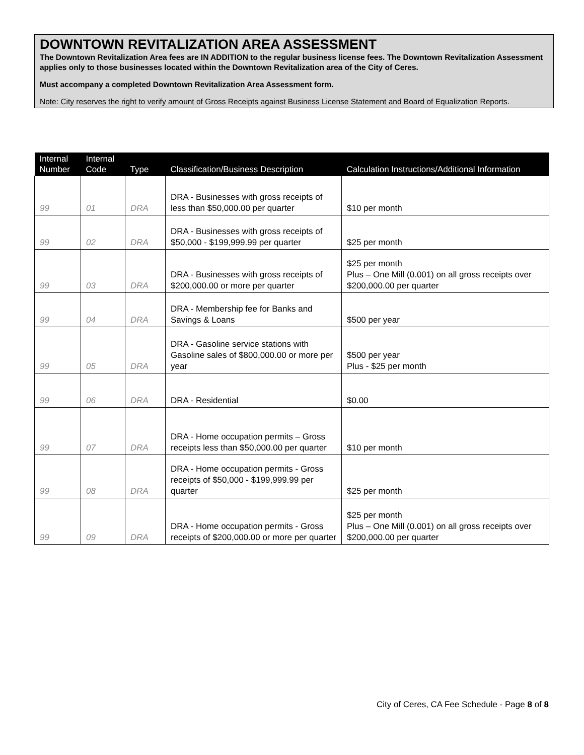DOWNTOWN REVITALIZATION AREA ASSESSMENT
The Downtown Revitalization Area fees are IN ADDITION to the regular business license fees. The Downtown Revitalization Assessment applies only to those businesses located within the Downtown Revitalization area of the City of Ceres.
Must accompany a completed Downtown Revitalization Area Assessment form.
Note: City reserves the right to verify amount of Gross Receipts against Business License Statement and Board of Equalization Reports.
| Internal Number | Internal Code | Type | Classification/Business Description | Calculation Instructions/Additional Information |
| --- | --- | --- | --- | --- |
| 99 | 01 | DRA | DRA - Businesses with gross receipts of less than $50,000.00 per quarter | $10 per month |
| 99 | 02 | DRA | DRA - Businesses with gross receipts of $50,000 - $199,999.99 per quarter | $25 per month |
| 99 | 03 | DRA | DRA - Businesses with gross receipts of $200,000.00 or more per quarter | $25 per month Plus – One Mill (0.001) on all gross receipts over $200,000.00 per quarter |
| 99 | 04 | DRA | DRA - Membership fee for Banks and Savings & Loans | $500 per year |
| 99 | 05 | DRA | DRA - Gasoline service stations with Gasoline sales of $800,000.00 or more per year | $500 per year Plus - $25 per month |
| 99 | 06 | DRA | DRA - Residential | $0.00 |
| 99 | 07 | DRA | DRA - Home occupation permits – Gross receipts less than $50,000.00 per quarter | $10 per month |
| 99 | 08 | DRA | DRA - Home occupation permits - Gross receipts of $50,000 - $199,999.99 per quarter | $25 per month |
| 99 | 09 | DRA | DRA - Home occupation permits - Gross receipts of $200,000.00 or more per quarter | $25 per month Plus – One Mill (0.001) on all gross receipts over $200,000.00 per quarter |
City of Ceres, CA Fee Schedule - Page 8 of 8